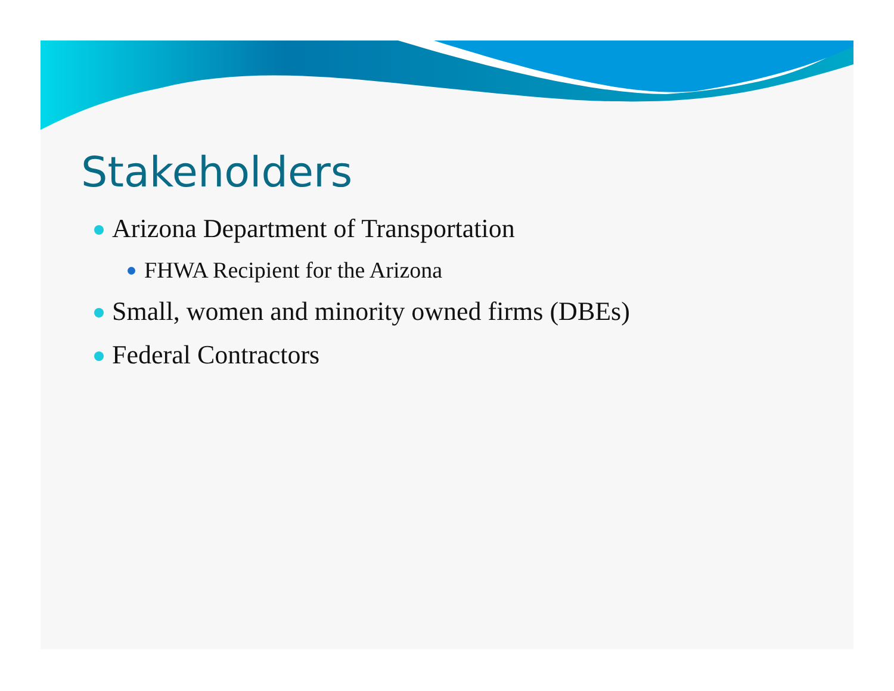Stakeholders
Arizona Department of Transportation
FHWA Recipient for the Arizona
Small, women and minority owned firms (DBEs)
Federal Contractors